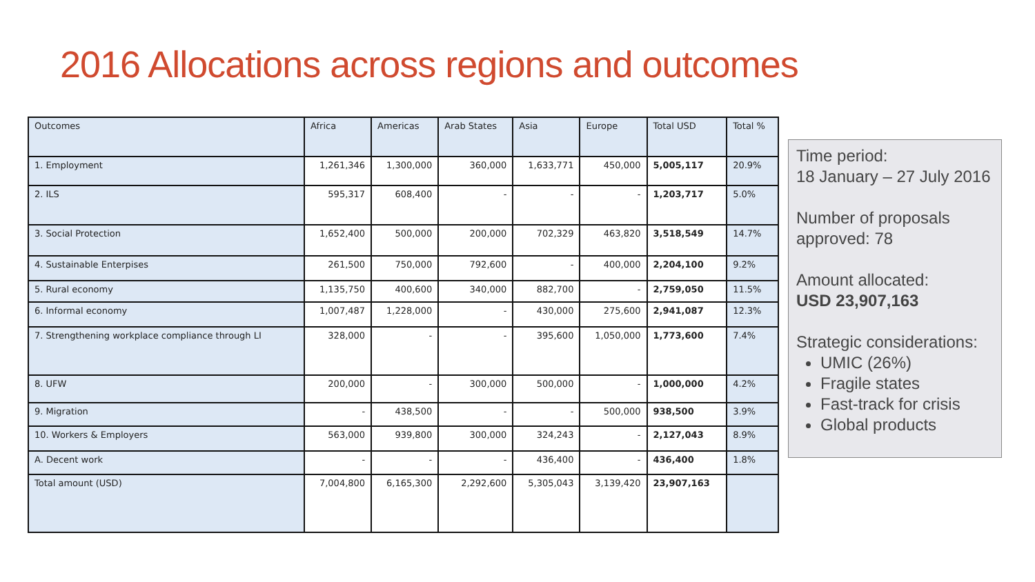2016 Allocations across regions and outcomes
| Outcomes | Africa | Americas | Arab States | Asia | Europe | Total USD | Total % |
| --- | --- | --- | --- | --- | --- | --- | --- |
| 1. Employment | 1,261,346 | 1,300,000 | 360,000 | 1,633,771 | 450,000 | 5,005,117 | 20.9% |
| 2. ILS | 595,317 | 608,400 | - | - | - | 1,203,717 | 5.0% |
| 3. Social Protection | 1,652,400 | 500,000 | 200,000 | 702,329 | 463,820 | 3,518,549 | 14.7% |
| 4. Sustainable Enterpises | 261,500 | 750,000 | 792,600 | - | 400,000 | 2,204,100 | 9.2% |
| 5. Rural economy | 1,135,750 | 400,600 | 340,000 | 882,700 | - | 2,759,050 | 11.5% |
| 6. Informal economy | 1,007,487 | 1,228,000 | - | 430,000 | 275,600 | 2,941,087 | 12.3% |
| 7. Strengthening workplace compliance through LI | 328,000 | - | - | 395,600 | 1,050,000 | 1,773,600 | 7.4% |
| 8. UFW | 200,000 | - | 300,000 | 500,000 | - | 1,000,000 | 4.2% |
| 9. Migration | - | 438,500 | - | - | 500,000 | 938,500 | 3.9% |
| 10. Workers & Employers | 563,000 | 939,800 | 300,000 | 324,243 | - | 2,127,043 | 8.9% |
| A. Decent work | - | - | - | 436,400 | - | 436,400 | 1.8% |
| Total amount (USD) | 7,004,800 | 6,165,300 | 2,292,600 | 5,305,043 | 3,139,420 | 23,907,163 | |
Time period:
18 January – 27 July 2016
Number of proposals approved: 78
Amount allocated:
USD 23,907,163
Strategic considerations:
UMIC (26%)
Fragile states
Fast-track for crisis
Global products